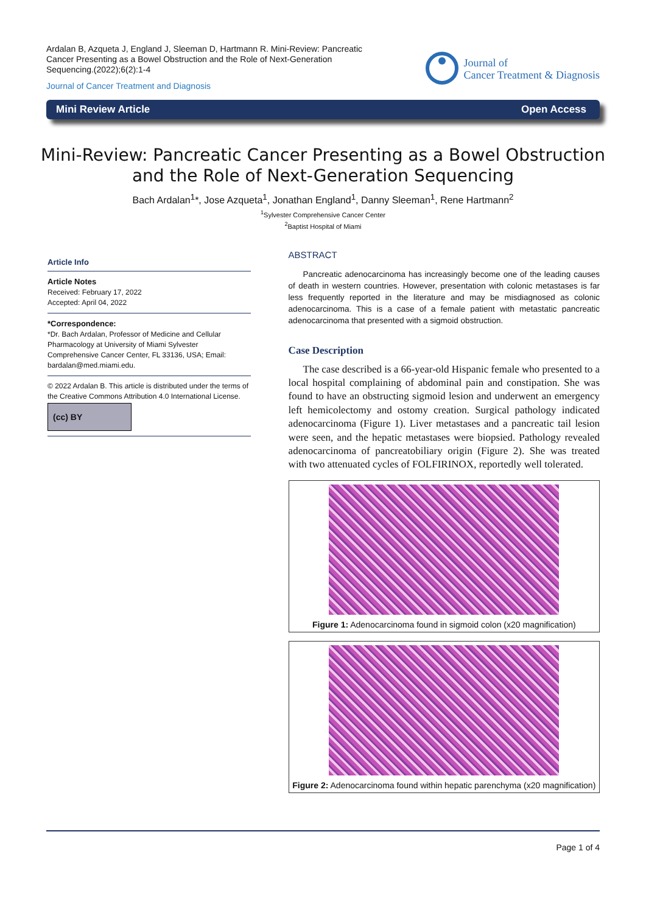Ardalan B, Azqueta J, England J, Sleeman D, Hartmann R. Mini-Review: Pancreatic Cancer Presenting as a Bowel Obstruction and the Role of Next-Generation Sequencing.(2022);6(2):1-4
Journal of Cancer Treatment and Diagnosis
Journal of
Cancer Treatment & Diagnosis
Mini Review Article Open Access
Mini-Review: Pancreatic Cancer Presenting as a Bowel Obstruction and the Role of Next-Generation Sequencing
Bach Ardalan<sup>1</sup>*, Jose Azqueta<sup>1</sup>, Jonathan England<sup>1</sup>, Danny Sleeman<sup>1</sup>, Rene Hartmann<sup>2</sup>
<sup>1</sup> Sylvester Comprehensive Cancer Center
<sup>2</sup> Baptist Hospital of Miami
Article Info
Article Notes
Received: February 17, 2022
Accepted: April 04, 2022
*Correspondence:
*Dr. Bach Ardalan, Professor of Medicine and Cellular Pharmacology at University of Miami Sylvester Comprehensive Cancer Center, FL 33136, USA; Email: bardalan@med.miami.edu.
© 2022 Ardalan B. This article is distributed under the terms of the Creative Commons Attribution 4.0 International License.
(cc) BY
ABSTRACT
Pancreatic adenocarcinoma has increasingly become one of the leading causes of death in western countries. However, presentation with colonic metastases is far less frequently reported in the literature and may be misdiagnosed as colonic adenocarcinoma. This is a case of a female patient with metastatic pancreatic adenocarcinoma that presented with a sigmoid obstruction.
Case Description
The case described is a 66-year-old Hispanic female who presented to a local hospital complaining of abdominal pain and constipation. She was found to have an obstructing sigmoid lesion and underwent an emergency left hemicolectomy and ostomy creation. Surgical pathology indicated adenocarcinoma (Figure 1). Liver metastases and a pancreatic tail lesion were seen, and the hepatic metastases were biopsied. Pathology revealed adenocarcinoma of pancreatobiliary origin (Figure 2). She was treated with two attenuated cycles of FOLFIRINOX, reportedly well tolerated.
Figure 1: Adenocarcinoma found in sigmoid colon (x20 magnification)
Figure 2: Adenocarcinoma found within hepatic parenchyma (x20 magnification)
Page 1 of 4